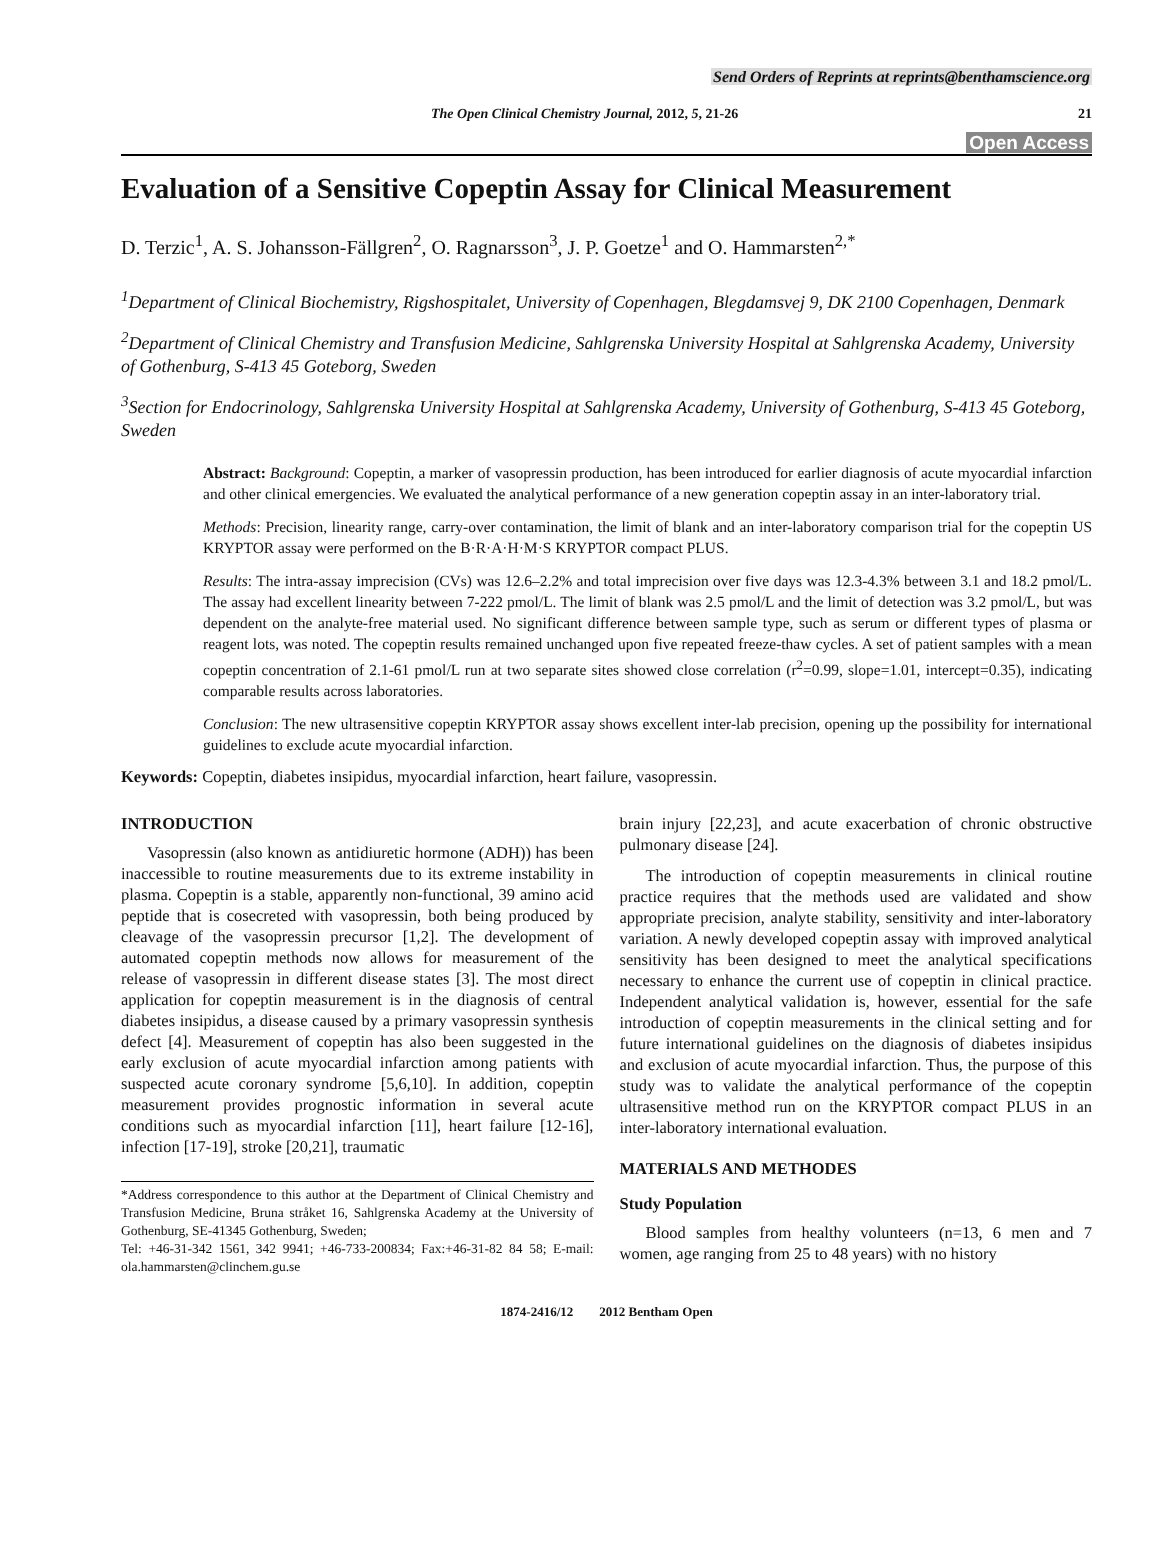Send Orders of Reprints at reprints@benthamscience.org
The Open Clinical Chemistry Journal, 2012, 5, 21-26 21
Open Access
Evaluation of a Sensitive Copeptin Assay for Clinical Measurement
D. Terzic<sup>1</sup>, A. S. Johansson-Fällgren<sup>2</sup>, O. Ragnarsson<sup>3</sup>, J. P. Goetze<sup>1</sup> and O. Hammarsten<sup>2,*</sup>
<sup>1</sup> Department of Clinical Biochemistry, Rigshospitalet, University of Copenhagen, Blegdamsvej 9, DK 2100 Copenhagen, Denmark
<sup>2</sup> Department of Clinical Chemistry and Transfusion Medicine, Sahlgrenska University Hospital at Sahlgrenska Academy, University of Gothenburg, S-413 45 Goteborg, Sweden
<sup>3</sup> Section for Endocrinology, Sahlgrenska University Hospital at Sahlgrenska Academy, University of Gothenburg, S-413 45 Goteborg, Sweden
Abstract: Background: Copeptin, a marker of vasopressin production, has been introduced for earlier diagnosis of acute myocardial infarction and other clinical emergencies. We evaluated the analytical performance of a new generation copeptin assay in an inter-laboratory trial.
Methods: Precision, linearity range, carry-over contamination, the limit of blank and an inter-laboratory comparison trial for the copeptin US KRYPTOR assay were performed on the B·R·A·H·M·S KRYPTOR compact PLUS.
Results: The intra-assay imprecision (CVs) was 12.6–2.2% and total imprecision over five days was 12.3-4.3% between 3.1 and 18.2 pmol/L. The assay had excellent linearity between 7-222 pmol/L. The limit of blank was 2.5 pmol/L and the limit of detection was 3.2 pmol/L, but was dependent on the analyte-free material used. No significant difference between sample type, such as serum or different types of plasma or reagent lots, was noted. The copeptin results remained unchanged upon five repeated freeze-thaw cycles. A set of patient samples with a mean copeptin concentration of 2.1-61 pmol/L run at two separate sites showed close correlation (r<sup>2</sup>=0.99, slope=1.01, intercept=0.35), indicating comparable results across laboratories.
Conclusion: The new ultrasensitive copeptin KRYPTOR assay shows excellent inter-lab precision, opening up the possibility for international guidelines to exclude acute myocardial infarction.
Keywords: Copeptin, diabetes insipidus, myocardial infarction, heart failure, vasopressin.
INTRODUCTION
Vasopressin (also known as antidiuretic hormone (ADH)) has been inaccessible to routine measurements due to its extreme instability in plasma. Copeptin is a stable, apparently non-functional, 39 amino acid peptide that is cosecreted with vasopressin, both being produced by cleavage of the vasopressin precursor [1,2]. The development of automated copeptin methods now allows for measurement of the release of vasopressin in different disease states [3]. The most direct application for copeptin measurement is in the diagnosis of central diabetes insipidus, a disease caused by a primary vasopressin synthesis defect [4]. Measurement of copeptin has also been suggested in the early exclusion of acute myocardial infarction among patients with suspected acute coronary syndrome [5,6,10]. In addition, copeptin measurement provides prognostic information in several acute conditions such as myocardial infarction [11], heart failure [12-16], infection [17-19], stroke [20,21], traumatic
*Address correspondence to this author at the Department of Clinical Chemistry and Transfusion Medicine, Bruna stråket 16, Sahlgrenska Academy at the University of Gothenburg, SE-41345 Gothenburg, Sweden;
Tel: +46-31-342 1561, 342 9941; +46-733-200834; Fax:+46-31-82 84 58; E-mail: ola.hammarsten@clinchem.gu.se
brain injury [22,23], and acute exacerbation of chronic obstructive pulmonary disease [24].
The introduction of copeptin measurements in clinical routine practice requires that the methods used are validated and show appropriate precision, analyte stability, sensitivity and inter-laboratory variation. A newly developed copeptin assay with improved analytical sensitivity has been designed to meet the analytical specifications necessary to enhance the current use of copeptin in clinical practice. Independent analytical validation is, however, essential for the safe introduction of copeptin measurements in the clinical setting and for future international guidelines on the diagnosis of diabetes insipidus and exclusion of acute myocardial infarction. Thus, the purpose of this study was to validate the analytical performance of the copeptin ultrasensitive method run on the KRYPTOR compact PLUS in an inter-laboratory international evaluation.
MATERIALS AND METHODES
Study Population
Blood samples from healthy volunteers (n=13, 6 men and 7 women, age ranging from 25 to 48 years) with no history
1874-2416/12 2012 Bentham Open